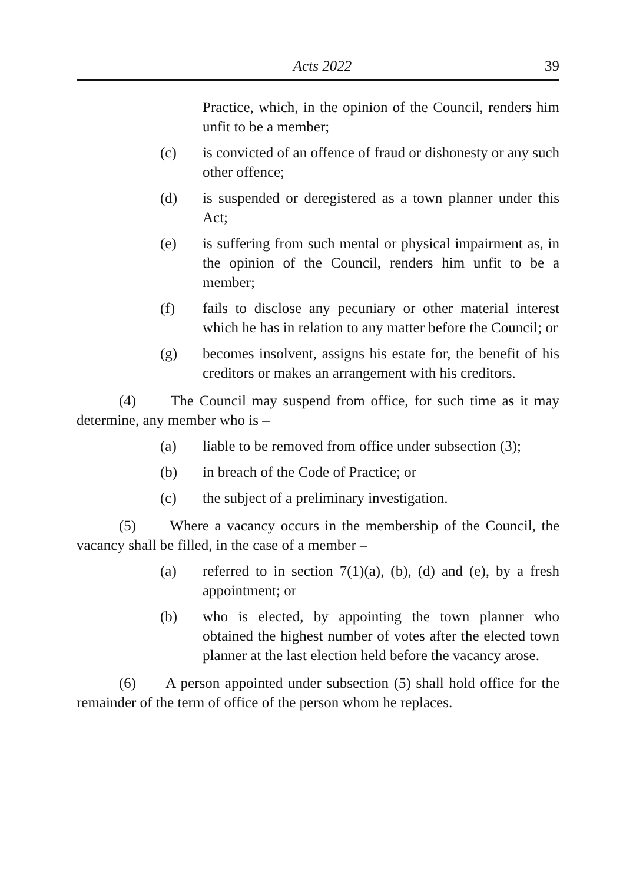Acts 2022 39
Practice, which, in the opinion of the Council, renders him unfit to be a member;
(c) is convicted of an offence of fraud or dishonesty or any such other offence;
(d) is suspended or deregistered as a town planner under this Act;
(e) is suffering from such mental or physical impairment as, in the opinion of the Council, renders him unfit to be a member;
(f) fails to disclose any pecuniary or other material interest which he has in relation to any matter before the Council; or
(g) becomes insolvent, assigns his estate for, the benefit of his creditors or makes an arrangement with his creditors.
(4) The Council may suspend from office, for such time as it may determine, any member who is –
(a) liable to be removed from office under subsection (3);
(b) in breach of the Code of Practice; or
(c) the subject of a preliminary investigation.
(5) Where a vacancy occurs in the membership of the Council, the vacancy shall be filled, in the case of a member –
(a) referred to in section 7(1)(a), (b), (d) and (e), by a fresh appointment; or
(b) who is elected, by appointing the town planner who obtained the highest number of votes after the elected town planner at the last election held before the vacancy arose.
(6) A person appointed under subsection (5) shall hold office for the remainder of the term of office of the person whom he replaces.